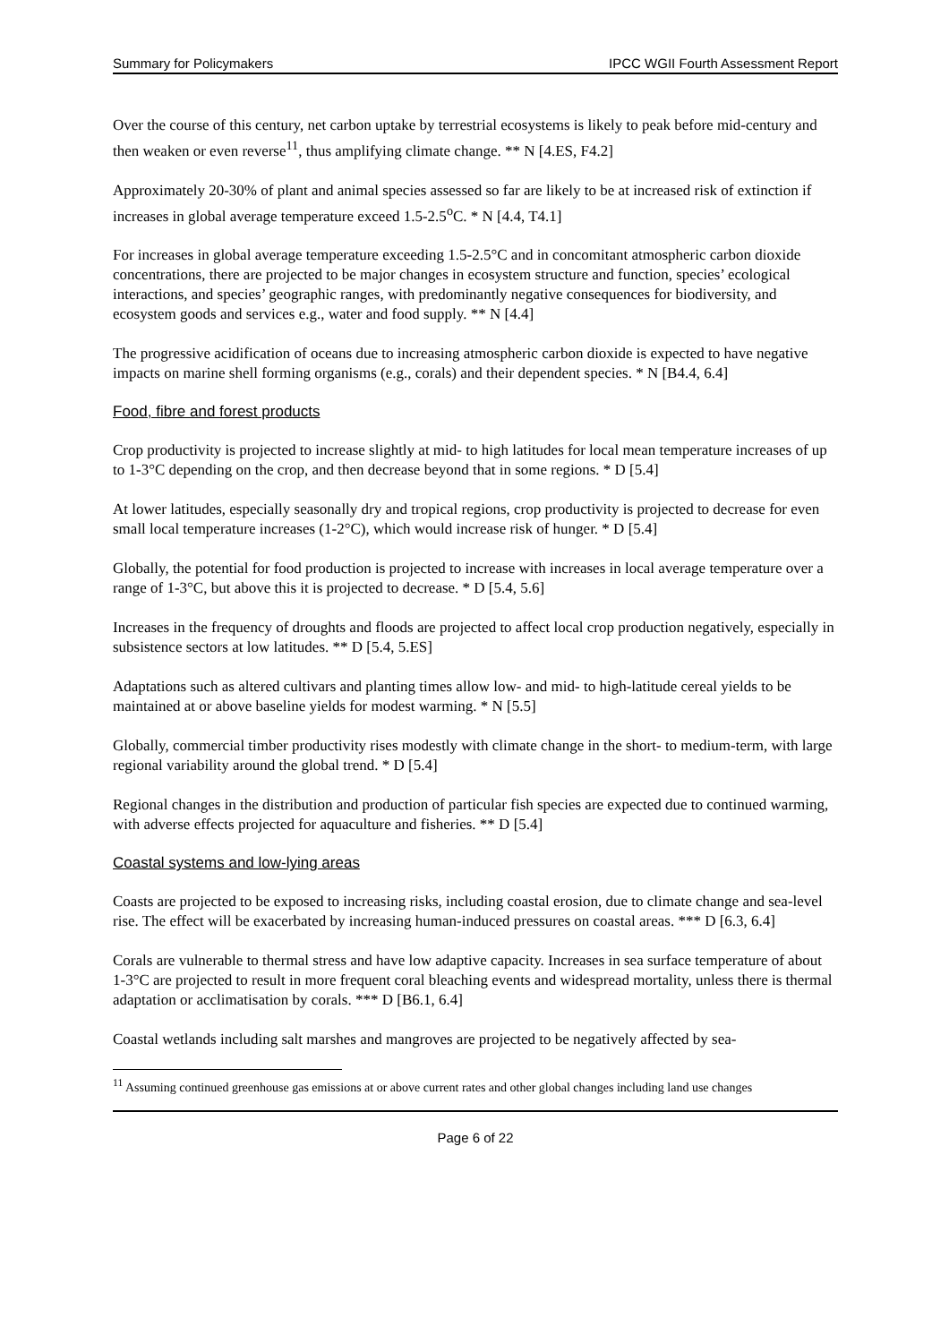Summary for Policymakers IPCC WGII Fourth Assessment Report
Over the course of this century, net carbon uptake by terrestrial ecosystems is likely to peak before mid-century and then weaken or even reverse<sup>11</sup>, thus amplifying climate change. ** N [4.ES, F4.2]
Approximately 20-30% of plant and animal species assessed so far are likely to be at increased risk of extinction if increases in global average temperature exceed 1.5-2.5<sup>o</sup>C. * N [4.4, T4.1]
For increases in global average temperature exceeding 1.5-2.5°C and in concomitant atmospheric carbon dioxide concentrations, there are projected to be major changes in ecosystem structure and function, species’ ecological interactions, and species’ geographic ranges, with predominantly negative consequences for biodiversity, and ecosystem goods and services e.g., water and food supply. ** N [4.4]
The progressive acidification of oceans due to increasing atmospheric carbon dioxide is expected to have negative impacts on marine shell forming organisms (e.g., corals) and their dependent species. * N [B4.4, 6.4]
Food, fibre and forest products
Crop productivity is projected to increase slightly at mid- to high latitudes for local mean temperature increases of up to 1-3°C depending on the crop, and then decrease beyond that in some regions. * D [5.4]
At lower latitudes, especially seasonally dry and tropical regions, crop productivity is projected to decrease for even small local temperature increases (1-2°C), which would increase risk of hunger. * D [5.4]
Globally, the potential for food production is projected to increase with increases in local average temperature over a range of 1-3°C, but above this it is projected to decrease. * D [5.4, 5.6]
Increases in the frequency of droughts and floods are projected to affect local crop production negatively, especially in subsistence sectors at low latitudes. ** D [5.4, 5.ES]
Adaptations such as altered cultivars and planting times allow low- and mid- to high-latitude cereal yields to be maintained at or above baseline yields for modest warming. * N [5.5]
Globally, commercial timber productivity rises modestly with climate change in the short- to medium-term, with large regional variability around the global trend. * D [5.4]
Regional changes in the distribution and production of particular fish species are expected due to continued warming, with adverse effects projected for aquaculture and fisheries. ** D [5.4]
Coastal systems and low-lying areas
Coasts are projected to be exposed to increasing risks, including coastal erosion, due to climate change and sea-level rise. The effect will be exacerbated by increasing human-induced pressures on coastal areas. *** D [6.3, 6.4]
Corals are vulnerable to thermal stress and have low adaptive capacity. Increases in sea surface temperature of about 1-3°C are projected to result in more frequent coral bleaching events and widespread mortality, unless there is thermal adaptation or acclimatisation by corals. *** D [B6.1, 6.4]
Coastal wetlands including salt marshes and mangroves are projected to be negatively affected by sea-
<sup>11</sup> Assuming continued greenhouse gas emissions at or above current rates and other global changes including land use changes
Page 6 of 22